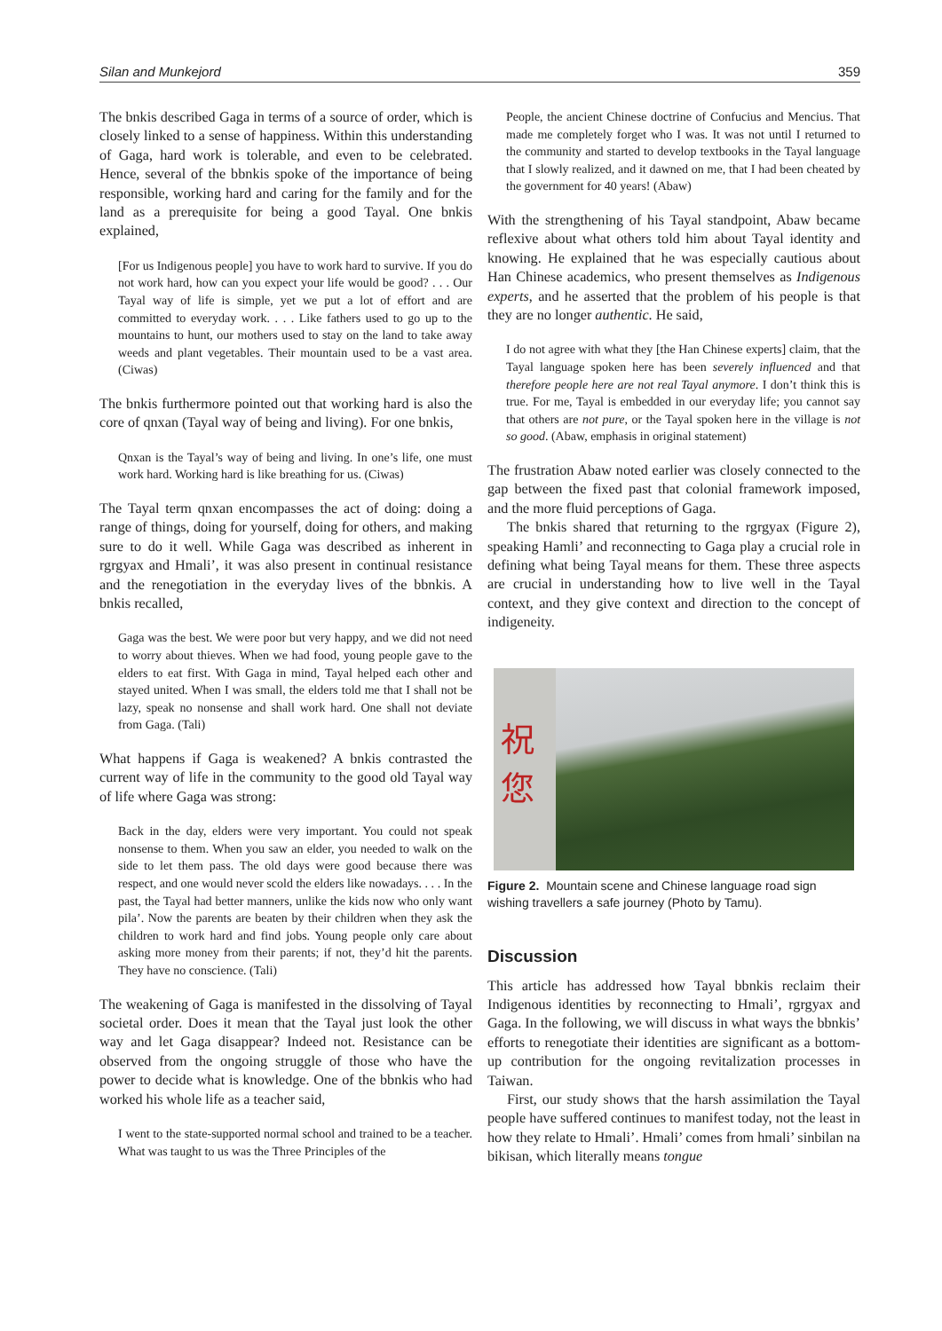Silan and Munkejord 359
The bnkis described Gaga in terms of a source of order, which is closely linked to a sense of happiness. Within this understanding of Gaga, hard work is tolerable, and even to be celebrated. Hence, several of the bbnkis spoke of the importance of being responsible, working hard and caring for the family and for the land as a prerequisite for being a good Tayal. One bnkis explained,
[For us Indigenous people] you have to work hard to survive. If you do not work hard, how can you expect your life would be good? . . . Our Tayal way of life is simple, yet we put a lot of effort and are committed to everyday work. . . . Like fathers used to go up to the mountains to hunt, our mothers used to stay on the land to take away weeds and plant vegetables. Their mountain used to be a vast area. (Ciwas)
The bnkis furthermore pointed out that working hard is also the core of qnxan (Tayal way of being and living). For one bnkis,
Qnxan is the Tayal’s way of being and living. In one’s life, one must work hard. Working hard is like breathing for us. (Ciwas)
The Tayal term qnxan encompasses the act of doing: doing a range of things, doing for yourself, doing for others, and making sure to do it well. While Gaga was described as inherent in rgrgyax and Hmali’, it was also present in continual resistance and the renegotiation in the everyday lives of the bbnkis. A bnkis recalled,
Gaga was the best. We were poor but very happy, and we did not need to worry about thieves. When we had food, young people gave to the elders to eat first. With Gaga in mind, Tayal helped each other and stayed united. When I was small, the elders told me that I shall not be lazy, speak no nonsense and shall work hard. One shall not deviate from Gaga. (Tali)
What happens if Gaga is weakened? A bnkis contrasted the current way of life in the community to the good old Tayal way of life where Gaga was strong:
Back in the day, elders were very important. You could not speak nonsense to them. When you saw an elder, you needed to walk on the side to let them pass. The old days were good because there was respect, and one would never scold the elders like nowadays. . . . In the past, the Tayal had better manners, unlike the kids now who only want pila’. Now the parents are beaten by their children when they ask the children to work hard and find jobs. Young people only care about asking more money from their parents; if not, they’d hit the parents. They have no conscience. (Tali)
The weakening of Gaga is manifested in the dissolving of Tayal societal order. Does it mean that the Tayal just look the other way and let Gaga disappear? Indeed not. Resistance can be observed from the ongoing struggle of those who have the power to decide what is knowledge. One of the bbnkis who had worked his whole life as a teacher said,
I went to the state-supported normal school and trained to be a teacher. What was taught to us was the Three Principles of the
People, the ancient Chinese doctrine of Confucius and Mencius. That made me completely forget who I was. It was not until I returned to the community and started to develop textbooks in the Tayal language that I slowly realized, and it dawned on me, that I had been cheated by the government for 40 years! (Abaw)
With the strengthening of his Tayal standpoint, Abaw became reflexive about what others told him about Tayal identity and knowing. He explained that he was especially cautious about Han Chinese academics, who present themselves as Indigenous experts, and he asserted that the problem of his people is that they are no longer authentic. He said,
I do not agree with what they [the Han Chinese experts] claim, that the Tayal language spoken here has been severely influenced and that therefore people here are not real Tayal anymore. I don’t think this is true. For me, Tayal is embedded in our everyday life; you cannot say that others are not pure, or the Tayal spoken here in the village is not so good. (Abaw, emphasis in original statement)
The frustration Abaw noted earlier was closely connected to the gap between the fixed past that colonial framework imposed, and the more fluid perceptions of Gaga.
The bnkis shared that returning to the rgrgyax (Figure 2), speaking Hamli’ and reconnecting to Gaga play a crucial role in defining what being Tayal means for them. These three aspects are crucial in understanding how to live well in the Tayal context, and they give context and direction to the concept of indigeneity.
祝
您
Figure 2. Mountain scene and Chinese language road sign wishing travellers a safe journey (Photo by Tamu).
Discussion
This article has addressed how Tayal bbnkis reclaim their Indigenous identities by reconnecting to Hmali’, rgrgyax and Gaga. In the following, we will discuss in what ways the bbnkis’ efforts to renegotiate their identities are significant as a bottom-up contribution for the ongoing revitalization processes in Taiwan.
First, our study shows that the harsh assimilation the Tayal people have suffered continues to manifest today, not the least in how they relate to Hmali’. Hmali’ comes from hmali’ sinbilan na bikisan, which literally means tongue